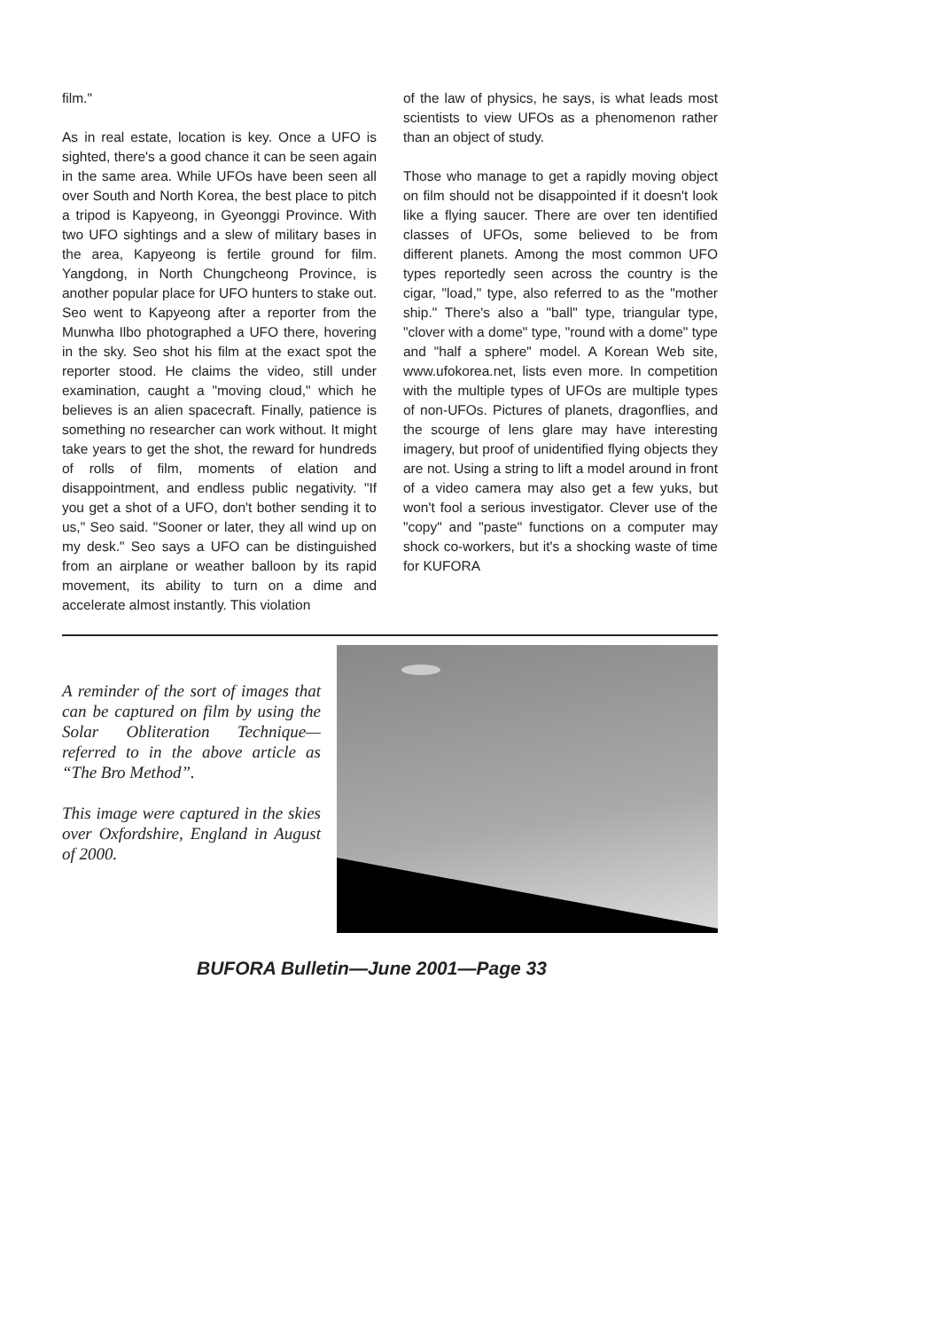film."
As in real estate, location is key. Once a UFO is sighted, there's a good chance it can be seen again in the same area. While UFOs have been seen all over South and North Korea, the best place to pitch a tripod is Kapyeong, in Gyeonggi Province. With two UFO sightings and a slew of military bases in the area, Kapyeong is fertile ground for film. Yangdong, in North Chungcheong Province, is another popular place for UFO hunters to stake out. Seo went to Kapyeong after a reporter from the Munwha Ilbo photographed a UFO there, hovering in the sky. Seo shot his film at the exact spot the reporter stood. He claims the video, still under examination, caught a "moving cloud," which he believes is an alien spacecraft. Finally, patience is something no researcher can work without. It might take years to get the shot, the reward for hundreds of rolls of film, moments of elation and disappointment, and endless public negativity. "If you get a shot of a UFO, don't bother sending it to us," Seo said. "Sooner or later, they all wind up on my desk." Seo says a UFO can be distinguished from an airplane or weather balloon by its rapid movement, its ability to turn on a dime and accelerate almost instantly. This violation
of the law of physics, he says, is what leads most scientists to view UFOs as a phenomenon rather than an object of study.
Those who manage to get a rapidly moving object on film should not be disappointed if it doesn't look like a flying saucer. There are over ten identified classes of UFOs, some believed to be from different planets. Among the most common UFO types reportedly seen across the country is the cigar, "load," type, also referred to as the "mother ship." There's also a "ball" type, triangular type, "clover with a dome" type, "round with a dome" type and "half a sphere" model. A Korean Web site, www.ufokorea.net, lists even more. In competition with the multiple types of UFOs are multiple types of non-UFOs. Pictures of planets, dragonflies, and the scourge of lens glare may have interesting imagery, but proof of unidentified flying objects they are not. Using a string to lift a model around in front of a video camera may also get a few yuks, but won't fool a serious investigator. Clever use of the "copy" and "paste" functions on a computer may shock co-workers, but it's a shocking waste of time for KUFORA
A reminder of the sort of images that can be captured on film by using the Solar Obliteration Technique—referred to in the above article as “The Bro Method”.
This image were captured in the skies over Oxfordshire, England in August of 2000.
BUFORA Bulletin—June 2001—Page 33